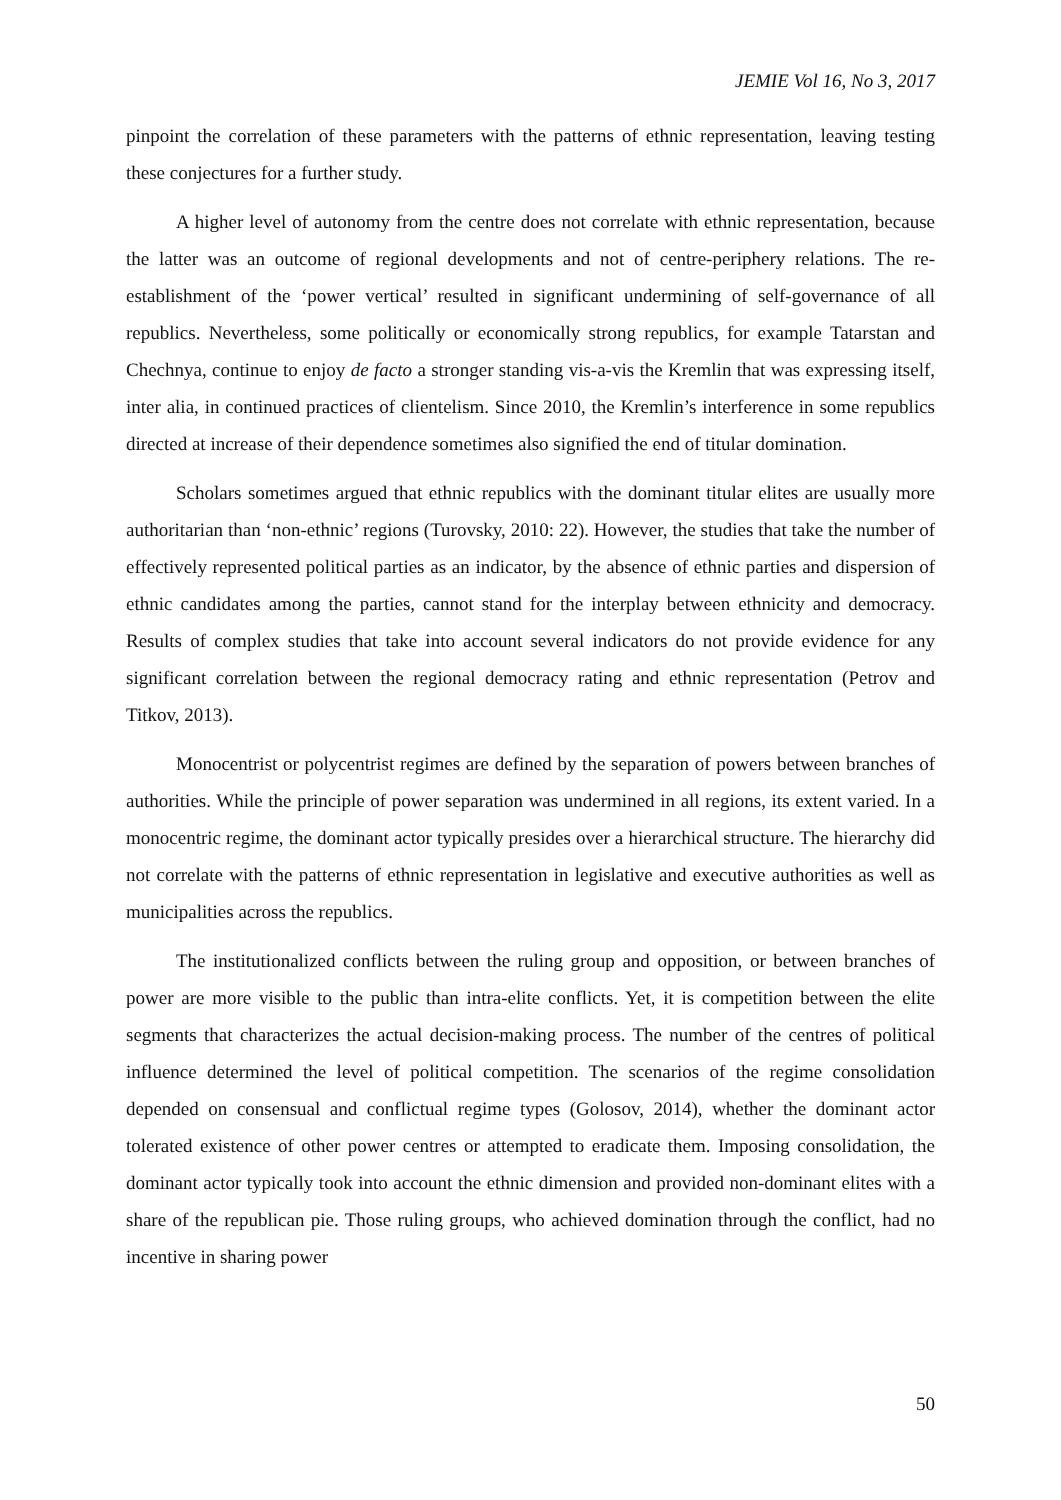JEMIE Vol 16, No 3, 2017
pinpoint the correlation of these parameters with the patterns of ethnic representation, leaving testing these conjectures for a further study.
A higher level of autonomy from the centre does not correlate with ethnic representation, because the latter was an outcome of regional developments and not of centre-periphery relations. The re-establishment of the ‘power vertical’ resulted in significant undermining of self-governance of all republics. Nevertheless, some politically or economically strong republics, for example Tatarstan and Chechnya, continue to enjoy de facto a stronger standing vis-a-vis the Kremlin that was expressing itself, inter alia, in continued practices of clientelism. Since 2010, the Kremlin’s interference in some republics directed at increase of their dependence sometimes also signified the end of titular domination.
Scholars sometimes argued that ethnic republics with the dominant titular elites are usually more authoritarian than ‘non-ethnic’ regions (Turovsky, 2010: 22). However, the studies that take the number of effectively represented political parties as an indicator, by the absence of ethnic parties and dispersion of ethnic candidates among the parties, cannot stand for the interplay between ethnicity and democracy. Results of complex studies that take into account several indicators do not provide evidence for any significant correlation between the regional democracy rating and ethnic representation (Petrov and Titkov, 2013).
Monocentrist or polycentrist regimes are defined by the separation of powers between branches of authorities. While the principle of power separation was undermined in all regions, its extent varied. In a monocentric regime, the dominant actor typically presides over a hierarchical structure. The hierarchy did not correlate with the patterns of ethnic representation in legislative and executive authorities as well as municipalities across the republics.
The institutionalized conflicts between the ruling group and opposition, or between branches of power are more visible to the public than intra-elite conflicts. Yet, it is competition between the elite segments that characterizes the actual decision-making process. The number of the centres of political influence determined the level of political competition. The scenarios of the regime consolidation depended on consensual and conflictual regime types (Golosov, 2014), whether the dominant actor tolerated existence of other power centres or attempted to eradicate them. Imposing consolidation, the dominant actor typically took into account the ethnic dimension and provided non-dominant elites with a share of the republican pie. Those ruling groups, who achieved domination through the conflict, had no incentive in sharing power
50